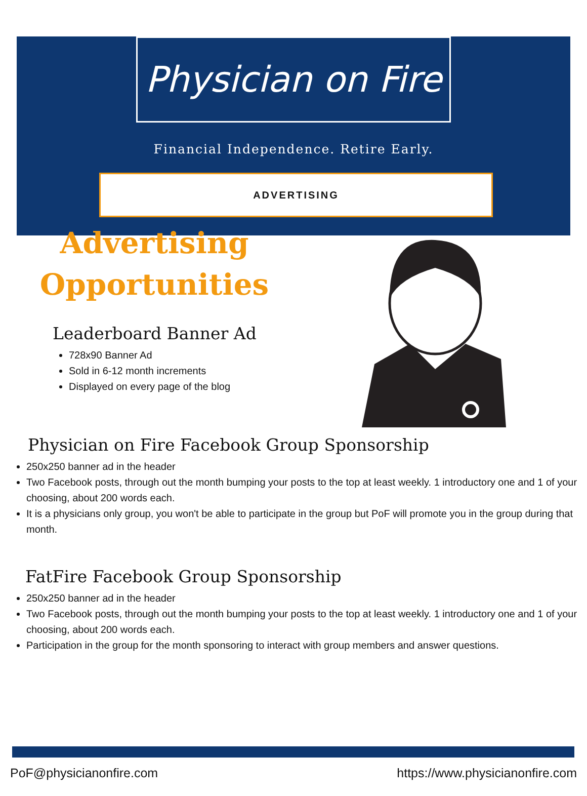Physician on Fire
Financial Independence. Retire Early.
ADVERTISING
Advertising
Opportunities
Leaderboard Banner Ad
728x90 Banner Ad
Sold in 6-12 month increments
Displayed on every page of the blog
Physician on Fire Facebook Group Sponsorship
250x250 banner ad in the header
Two Facebook posts, through out the month bumping your posts to the top at least weekly. 1 introductory one and 1 of your choosing, about 200 words each.
It is a physicians only group, you won't be able to participate in the group but PoF will promote you in the group during that month.
FatFire Facebook Group Sponsorship
250x250 banner ad in the header
Two Facebook posts, through out the month bumping your posts to the top at least weekly. 1 introductory one and 1 of your choosing, about 200 words each.
Participation in the group for the month sponsoring to interact with group members and answer questions.
PoF@physicianonfire.com https://www.physicianonfire.com